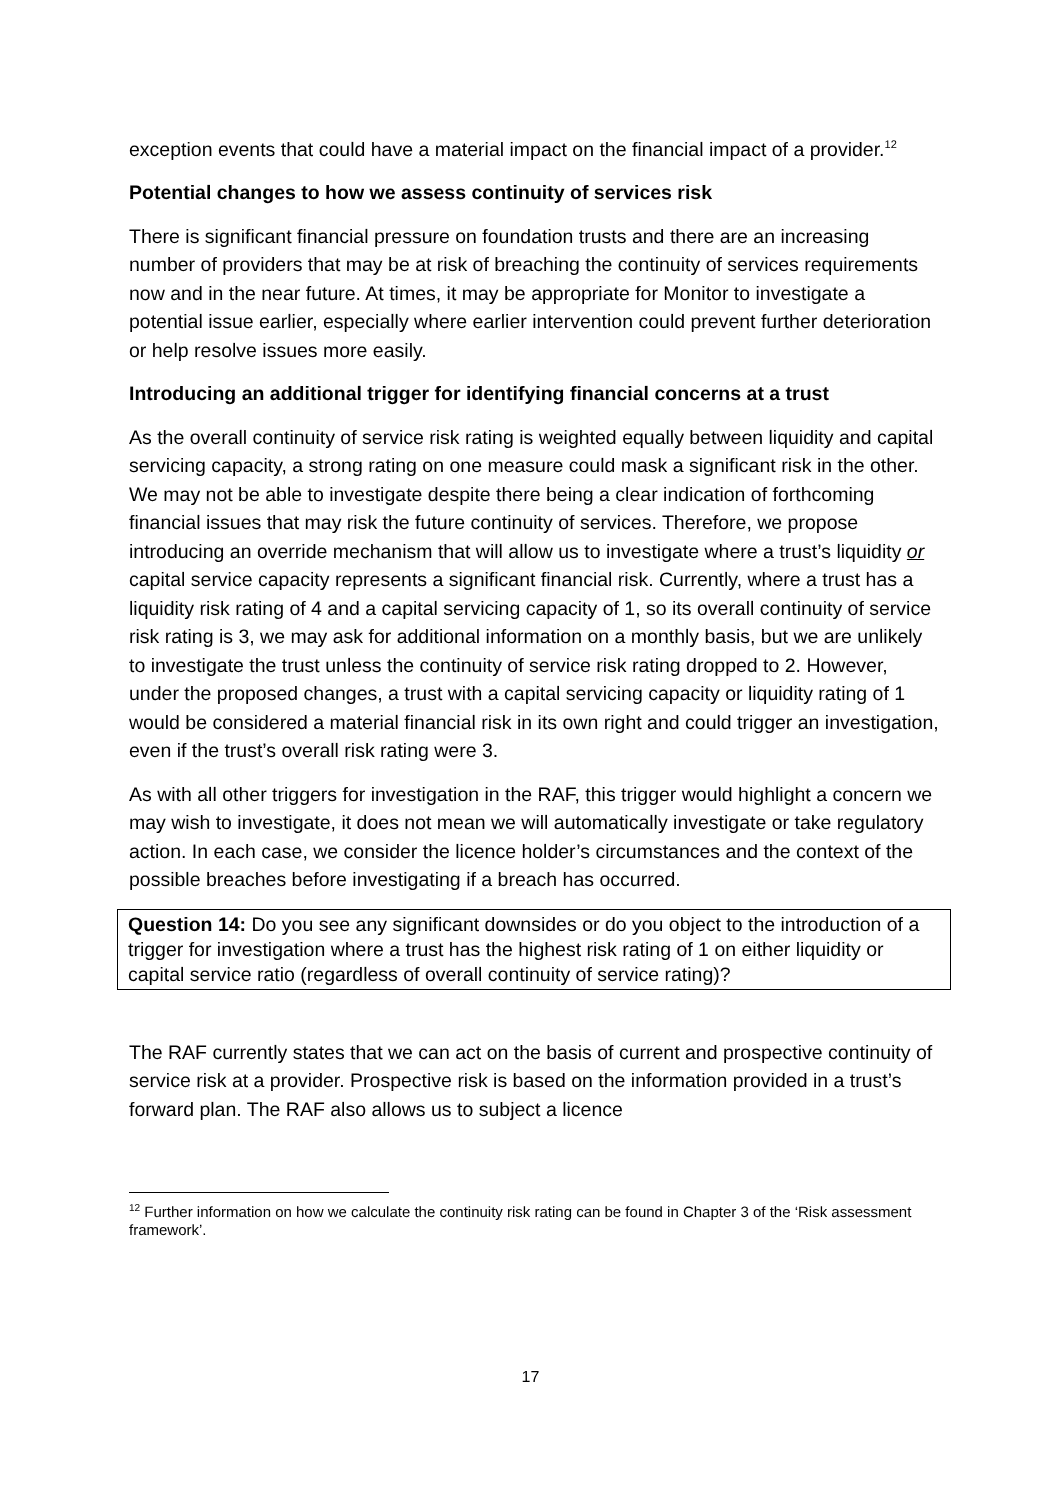exception events that could have a material impact on the financial impact of a provider.<sup>12</sup>
Potential changes to how we assess continuity of services risk
There is significant financial pressure on foundation trusts and there are an increasing number of providers that may be at risk of breaching the continuity of services requirements now and in the near future. At times, it may be appropriate for Monitor to investigate a potential issue earlier, especially where earlier intervention could prevent further deterioration or help resolve issues more easily.
Introducing an additional trigger for identifying financial concerns at a trust
As the overall continuity of service risk rating is weighted equally between liquidity and capital servicing capacity, a strong rating on one measure could mask a significant risk in the other. We may not be able to investigate despite there being a clear indication of forthcoming financial issues that may risk the future continuity of services. Therefore, we propose introducing an override mechanism that will allow us to investigate where a trust’s liquidity or capital service capacity represents a significant financial risk. Currently, where a trust has a liquidity risk rating of 4 and a capital servicing capacity of 1, so its overall continuity of service risk rating is 3, we may ask for additional information on a monthly basis, but we are unlikely to investigate the trust unless the continuity of service risk rating dropped to 2. However, under the proposed changes, a trust with a capital servicing capacity or liquidity rating of 1 would be considered a material financial risk in its own right and could trigger an investigation, even if the trust’s overall risk rating were 3.
As with all other triggers for investigation in the RAF, this trigger would highlight a concern we may wish to investigate, it does not mean we will automatically investigate or take regulatory action. In each case, we consider the licence holder’s circumstances and the context of the possible breaches before investigating if a breach has occurred.
Question 14: Do you see any significant downsides or do you object to the introduction of a trigger for investigation where a trust has the highest risk rating of 1 on either liquidity or capital service ratio (regardless of overall continuity of service rating)?
The RAF currently states that we can act on the basis of current and prospective continuity of service risk at a provider. Prospective risk is based on the information provided in a trust’s forward plan. The RAF also allows us to subject a licence
<sup>12</sup> Further information on how we calculate the continuity risk rating can be found in Chapter 3 of the ‘Risk assessment framework’.
17